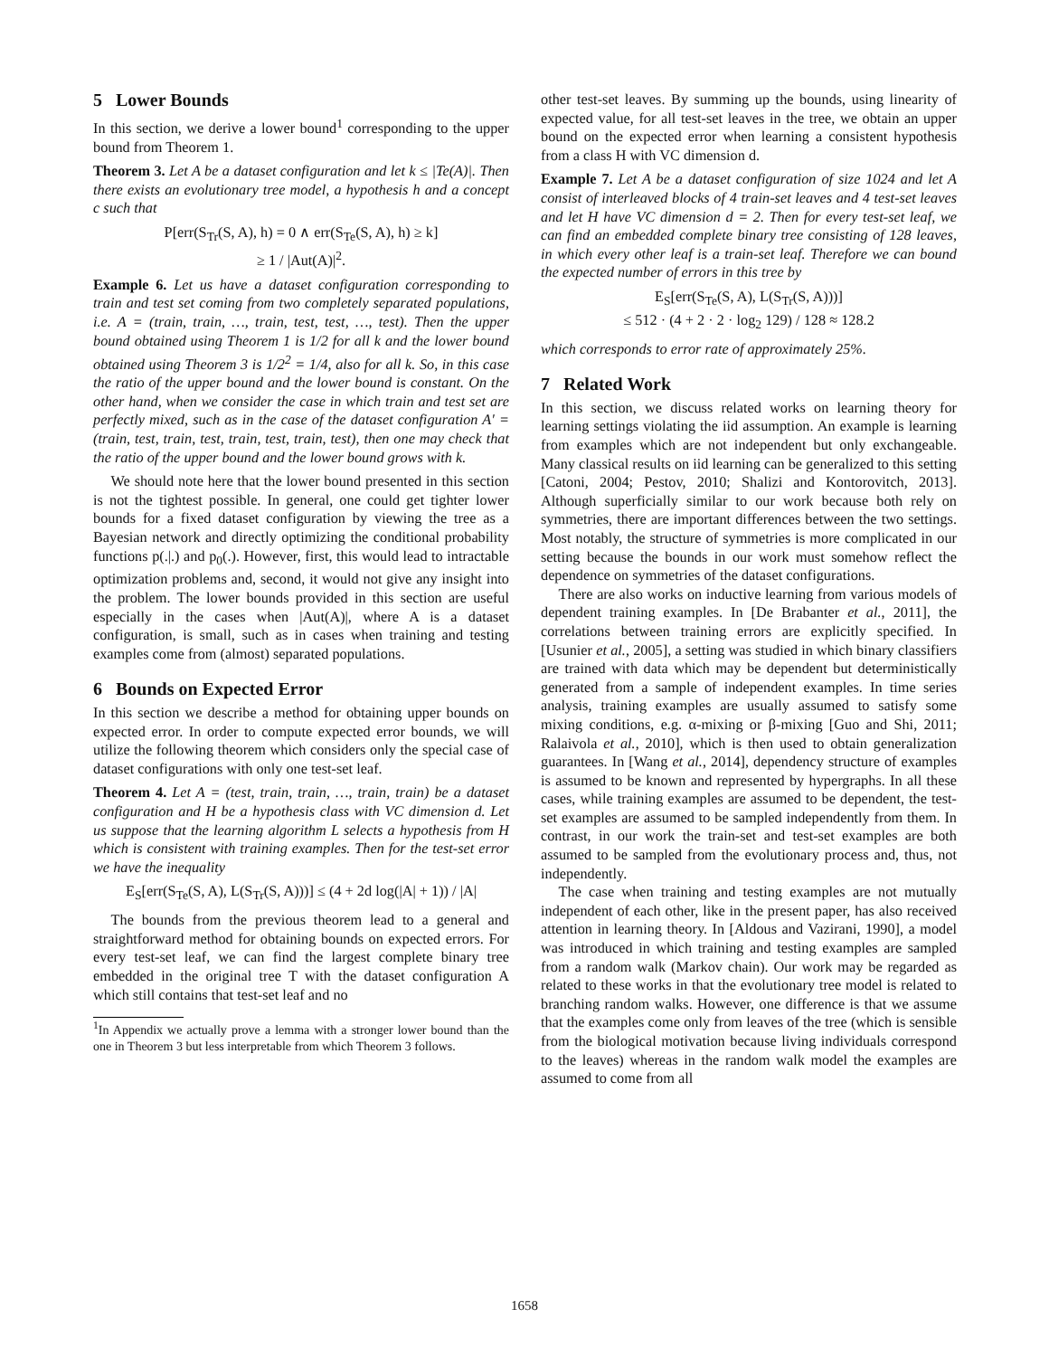5 Lower Bounds
In this section, we derive a lower bound<sup>1</sup> corresponding to the upper bound from Theorem 1.
Theorem 3. Let A be a dataset configuration and let k ≤ |Te(A)|. Then there exists an evolutionary tree model, a hypothesis h and a concept c such that
P[err(S<sub>Tr</sub>(S, A), h) = 0 ∧ err(S<sub>Te</sub>(S, A), h) ≥ k]
≥ 1 / |Aut(A)|<sup>2</sup>.
Example 6. Let us have a dataset configuration corresponding to train and test set coming from two completely separated populations, i.e. A = (train, train, …, train, test, test, …, test). Then the upper bound obtained using Theorem 1 is 1/2 for all k and the lower bound obtained using Theorem 3 is 1/2<sup>2</sup> = 1/4, also for all k. So, in this case the ratio of the upper bound and the lower bound is constant. On the other hand, when we consider the case in which train and test set are perfectly mixed, such as in the case of the dataset configuration A′ = (train, test, train, test, train, test, train, test), then one may check that the ratio of the upper bound and the lower bound grows with k.
We should note here that the lower bound presented in this section is not the tightest possible. In general, one could get tighter lower bounds for a fixed dataset configuration by viewing the tree as a Bayesian network and directly optimizing the conditional probability functions p(.|.) and p<sub>0</sub>(.). However, first, this would lead to intractable optimization problems and, second, it would not give any insight into the problem. The lower bounds provided in this section are useful especially in the cases when |Aut(A)|, where A is a dataset configuration, is small, such as in cases when training and testing examples come from (almost) separated populations.
6 Bounds on Expected Error
In this section we describe a method for obtaining upper bounds on expected error. In order to compute expected error bounds, we will utilize the following theorem which considers only the special case of dataset configurations with only one test-set leaf.
Theorem 4. Let A = (test, train, train, …, train, train) be a dataset configuration and H be a hypothesis class with VC dimension d. Let us suppose that the learning algorithm L selects a hypothesis from H which is consistent with training examples. Then for the test-set error we have the inequality
E<sub>S</sub>[err(S<sub>Te</sub>(S, A), L(S<sub>Tr</sub>(S, A)))] ≤ (4 + 2d log(|A| + 1)) / |A|
The bounds from the previous theorem lead to a general and straightforward method for obtaining bounds on expected errors. For every test-set leaf, we can find the largest complete binary tree embedded in the original tree T with the dataset configuration A which still contains that test-set leaf and no
<sup>1</sup> In Appendix we actually prove a lemma with a stronger lower bound than the one in Theorem 3 but less interpretable from which Theorem 3 follows.
other test-set leaves. By summing up the bounds, using linearity of expected value, for all test-set leaves in the tree, we obtain an upper bound on the expected error when learning a consistent hypothesis from a class H with VC dimension d.
Example 7. Let A be a dataset configuration of size 1024 and let A consist of interleaved blocks of 4 train-set leaves and 4 test-set leaves and let H have VC dimension d = 2. Then for every test-set leaf, we can find an embedded complete binary tree consisting of 128 leaves, in which every other leaf is a train-set leaf. Therefore we can bound the expected number of errors in this tree by
E<sub>S</sub>[err(S<sub>Te</sub>(S, A), L(S<sub>Tr</sub>(S, A)))]
≤ 512 · (4 + 2 · 2 · log<sub>2</sub> 129) / 128 ≈ 128.2
which corresponds to error rate of approximately 25%.
7 Related Work
In this section, we discuss related works on learning theory for learning settings violating the iid assumption. An example is learning from examples which are not independent but only exchangeable. Many classical results on iid learning can be generalized to this setting [Catoni, 2004; Pestov, 2010; Shalizi and Kontorovitch, 2013]. Although superficially similar to our work because both rely on symmetries, there are important differences between the two settings. Most notably, the structure of symmetries is more complicated in our setting because the bounds in our work must somehow reflect the dependence on symmetries of the dataset configurations.
There are also works on inductive learning from various models of dependent training examples. In [De Brabanter et al., 2011], the correlations between training errors are explicitly specified. In [Usunier et al., 2005], a setting was studied in which binary classifiers are trained with data which may be dependent but deterministically generated from a sample of independent examples. In time series analysis, training examples are usually assumed to satisfy some mixing conditions, e.g. α-mixing or β-mixing [Guo and Shi, 2011; Ralaivola et al., 2010], which is then used to obtain generalization guarantees. In [Wang et al., 2014], dependency structure of examples is assumed to be known and represented by hypergraphs. In all these cases, while training examples are assumed to be dependent, the test-set examples are assumed to be sampled independently from them. In contrast, in our work the train-set and test-set examples are both assumed to be sampled from the evolutionary process and, thus, not independently.
The case when training and testing examples are not mutually independent of each other, like in the present paper, has also received attention in learning theory. In [Aldous and Vazirani, 1990], a model was introduced in which training and testing examples are sampled from a random walk (Markov chain). Our work may be regarded as related to these works in that the evolutionary tree model is related to branching random walks. However, one difference is that we assume that the examples come only from leaves of the tree (which is sensible from the biological motivation because living individuals correspond to the leaves) whereas in the random walk model the examples are assumed to come from all
1658